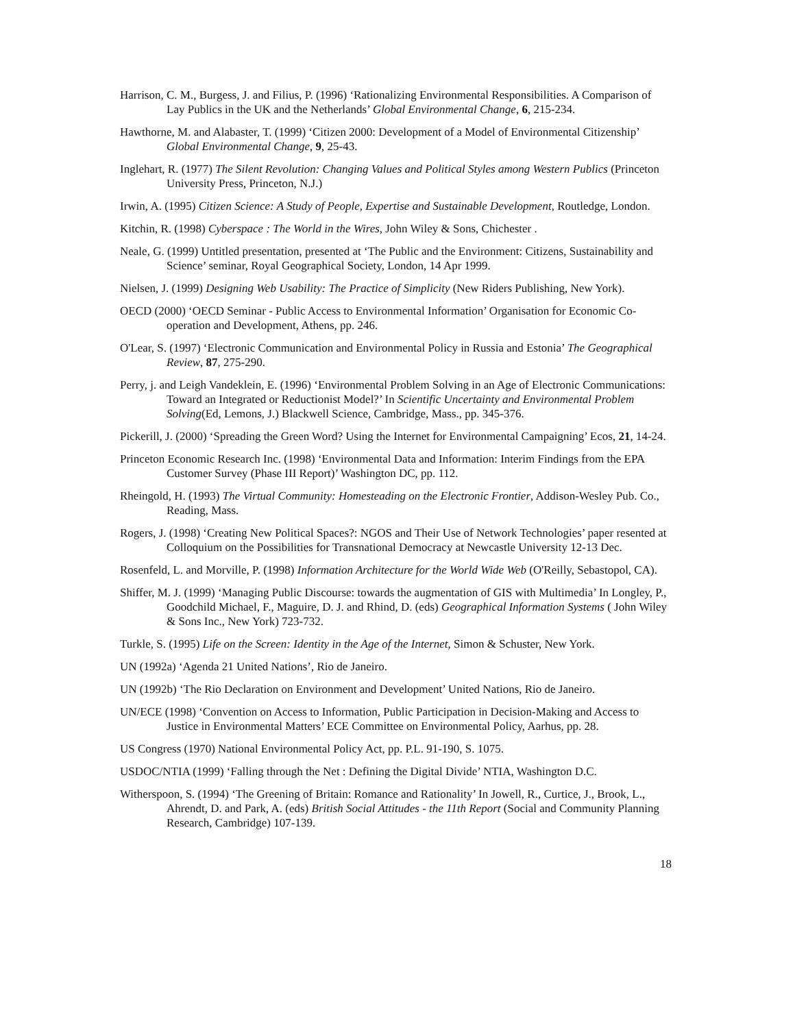Harrison, C. M., Burgess, J. and Filius, P. (1996) ‘Rationalizing Environmental Responsibilities. A Comparison of Lay Publics in the UK and the Netherlands’ Global Environmental Change, 6, 215-234.
Hawthorne, M. and Alabaster, T. (1999) ‘Citizen 2000: Development of a Model of Environmental Citizenship’ Global Environmental Change, 9, 25-43.
Inglehart, R. (1977) The Silent Revolution: Changing Values and Political Styles among Western Publics (Princeton University Press, Princeton, N.J.)
Irwin, A. (1995) Citizen Science: A Study of People, Expertise and Sustainable Development, Routledge, London.
Kitchin, R. (1998) Cyberspace : The World in the Wires, John Wiley & Sons, Chichester .
Neale, G. (1999) Untitled presentation, presented at ‘The Public and the Environment: Citizens, Sustainability and Science’ seminar, Royal Geographical Society, London, 14 Apr 1999.
Nielsen, J. (1999) Designing Web Usability: The Practice of Simplicity (New Riders Publishing, New York).
OECD (2000) ‘OECD Seminar - Public Access to Environmental Information’ Organisation for Economic Co-operation and Development, Athens, pp. 246.
O'Lear, S. (1997) ‘Electronic Communication and Environmental Policy in Russia and Estonia’ The Geographical Review, 87, 275-290.
Perry, j. and Leigh Vandeklein, E. (1996) ‘Environmental Problem Solving in an Age of Electronic Communications: Toward an Integrated or Reductionist Model?’ In Scientific Uncertainty and Environmental Problem Solving(Ed, Lemons, J.) Blackwell Science, Cambridge, Mass., pp. 345-376.
Pickerill, J. (2000) ‘Spreading the Green Word? Using the Internet for Environmental Campaigning’ Ecos, 21, 14-24.
Princeton Economic Research Inc. (1998) ‘Environmental Data and Information: Interim Findings from the EPA Customer Survey (Phase III Report)’ Washington DC, pp. 112.
Rheingold, H. (1993) The Virtual Community: Homesteading on the Electronic Frontier, Addison-Wesley Pub. Co., Reading, Mass.
Rogers, J. (1998) ‘Creating New Political Spaces?: NGOS and Their Use of Network Technologies’ paper resented at Colloquium on the Possibilities for Transnational Democracy at Newcastle University 12-13 Dec.
Rosenfeld, L. and Morville, P. (1998) Information Architecture for the World Wide Web (O'Reilly, Sebastopol, CA).
Shiffer, M. J. (1999) ‘Managing Public Discourse: towards the augmentation of GIS with Multimedia’ In Longley, P., Goodchild Michael, F., Maguire, D. J. and Rhind, D. (eds) Geographical Information Systems ( John Wiley & Sons Inc., New York) 723-732.
Turkle, S. (1995) Life on the Screen: Identity in the Age of the Internet, Simon & Schuster, New York.
UN (1992a) ‘Agenda 21 United Nations’, Rio de Janeiro.
UN (1992b) ‘The Rio Declaration on Environment and Development’ United Nations, Rio de Janeiro.
UN/ECE (1998) ‘Convention on Access to Information, Public Participation in Decision-Making and Access to Justice in Environmental Matters’ ECE Committee on Environmental Policy, Aarhus, pp. 28.
US Congress (1970) National Environmental Policy Act, pp. P.L. 91-190, S. 1075.
USDOC/NTIA (1999) ‘Falling through the Net : Defining the Digital Divide’ NTIA, Washington D.C.
Witherspoon, S. (1994) ‘The Greening of Britain: Romance and Rationality’ In Jowell, R., Curtice, J., Brook, L., Ahrendt, D. and Park, A. (eds) British Social Attitudes - the 11th Report (Social and Community Planning Research, Cambridge) 107-139.
18